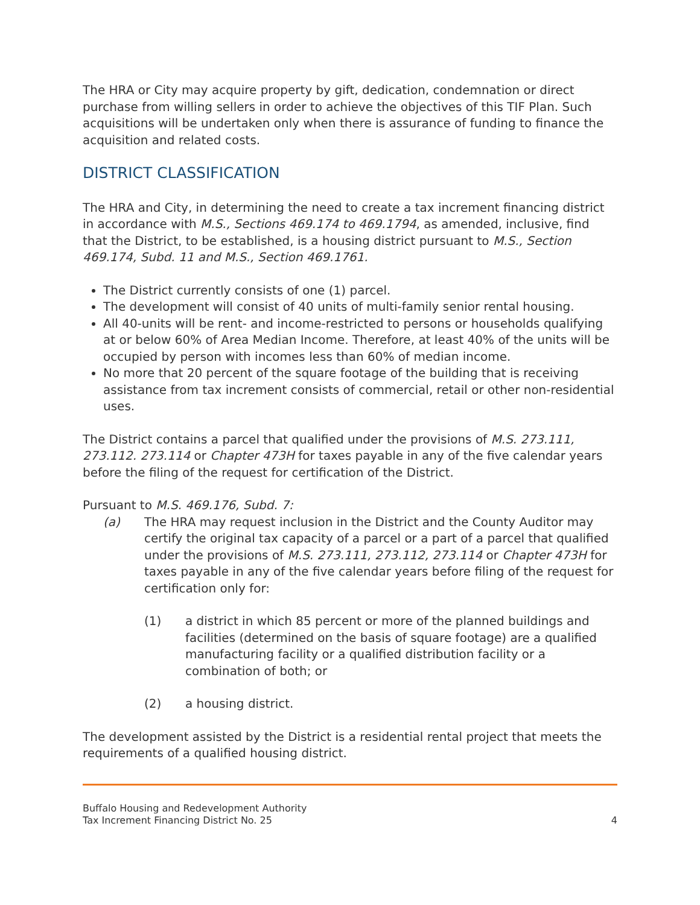The HRA or City may acquire property by gift, dedication, condemnation or direct purchase from willing sellers in order to achieve the objectives of this TIF Plan. Such acquisitions will be undertaken only when there is assurance of funding to finance the acquisition and related costs.
DISTRICT CLASSIFICATION
The HRA and City, in determining the need to create a tax increment financing district in accordance with M.S., Sections 469.174 to 469.1794, as amended, inclusive, find that the District, to be established, is a housing district pursuant to M.S., Section 469.174, Subd. 11 and M.S., Section 469.1761.
The District currently consists of one (1) parcel.
The development will consist of 40 units of multi-family senior rental housing.
All 40-units will be rent- and income-restricted to persons or households qualifying at or below 60% of Area Median Income. Therefore, at least 40% of the units will be occupied by person with incomes less than 60% of median income.
No more that 20 percent of the square footage of the building that is receiving assistance from tax increment consists of commercial, retail or other non-residential uses.
The District contains a parcel that qualified under the provisions of M.S. 273.111, 273.112. 273.114 or Chapter 473H for taxes payable in any of the five calendar years before the filing of the request for certification of the District.
Pursuant to M.S. 469.176, Subd. 7:
(a) The HRA may request inclusion in the District and the County Auditor may certify the original tax capacity of a parcel or a part of a parcel that qualified under the provisions of M.S. 273.111, 273.112, 273.114 or Chapter 473H for taxes payable in any of the five calendar years before filing of the request for certification only for:
(1) a district in which 85 percent or more of the planned buildings and facilities (determined on the basis of square footage) are a qualified manufacturing facility or a qualified distribution facility or a combination of both; or
(2) a housing district.
The development assisted by the District is a residential rental project that meets the requirements of a qualified housing district.
Buffalo Housing and Redevelopment Authority
Tax Increment Financing District No. 25
4